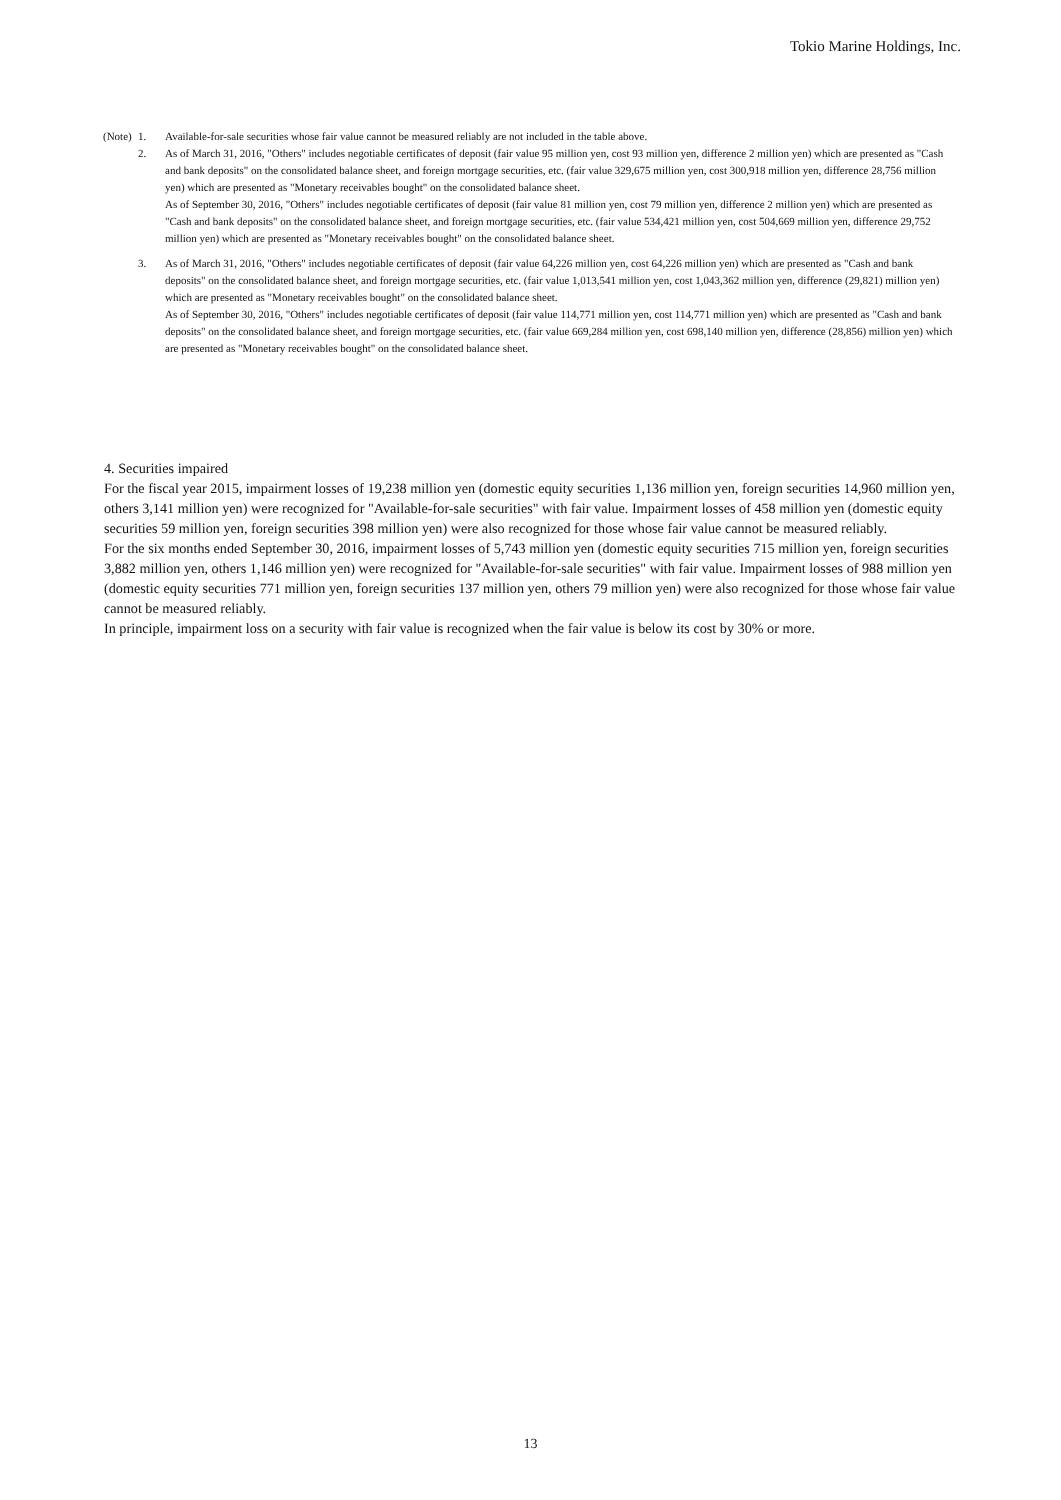Tokio Marine Holdings, Inc.
(Note) 1. Available-for-sale securities whose fair value cannot be measured reliably are not included in the table above.
2. As of March 31, 2016, "Others" includes negotiable certificates of deposit (fair value 95 million yen, cost 93 million yen, difference 2 million yen) which are presented as "Cash and bank deposits" on the consolidated balance sheet, and foreign mortgage securities, etc. (fair value 329,675 million yen, cost 300,918 million yen, difference 28,756 million yen) which are presented as "Monetary receivables bought" on the consolidated balance sheet.
As of September 30, 2016, "Others" includes negotiable certificates of deposit (fair value 81 million yen, cost 79 million yen, difference 2 million yen) which are presented as "Cash and bank deposits" on the consolidated balance sheet, and foreign mortgage securities, etc. (fair value 534,421 million yen, cost 504,669 million yen, difference 29,752 million yen) which are presented as "Monetary receivables bought" on the consolidated balance sheet.
3. As of March 31, 2016, "Others" includes negotiable certificates of deposit (fair value 64,226 million yen, cost 64,226 million yen) which are presented as "Cash and bank deposits" on the consolidated balance sheet, and foreign mortgage securities, etc. (fair value 1,013,541 million yen, cost 1,043,362 million yen, difference (29,821) million yen) which are presented as "Monetary receivables bought" on the consolidated balance sheet.
As of September 30, 2016, "Others" includes negotiable certificates of deposit (fair value 114,771 million yen, cost 114,771 million yen) which are presented as "Cash and bank deposits" on the consolidated balance sheet, and foreign mortgage securities, etc. (fair value 669,284 million yen, cost 698,140 million yen, difference (28,856) million yen) which are presented as "Monetary receivables bought" on the consolidated balance sheet.
4. Securities impaired
For the fiscal year 2015, impairment losses of 19,238 million yen (domestic equity securities 1,136 million yen, foreign securities 14,960 million yen, others 3,141 million yen) were recognized for "Available-for-sale securities" with fair value. Impairment losses of 458 million yen (domestic equity securities 59 million yen, foreign securities 398 million yen) were also recognized for those whose fair value cannot be measured reliably.
For the six months ended September 30, 2016, impairment losses of 5,743 million yen (domestic equity securities 715 million yen, foreign securities 3,882 million yen, others 1,146 million yen) were recognized for "Available-for-sale securities" with fair value. Impairment losses of 988 million yen (domestic equity securities 771 million yen, foreign securities 137 million yen, others 79 million yen) were also recognized for those whose fair value cannot be measured reliably.
In principle, impairment loss on a security with fair value is recognized when the fair value is below its cost by 30% or more.
13